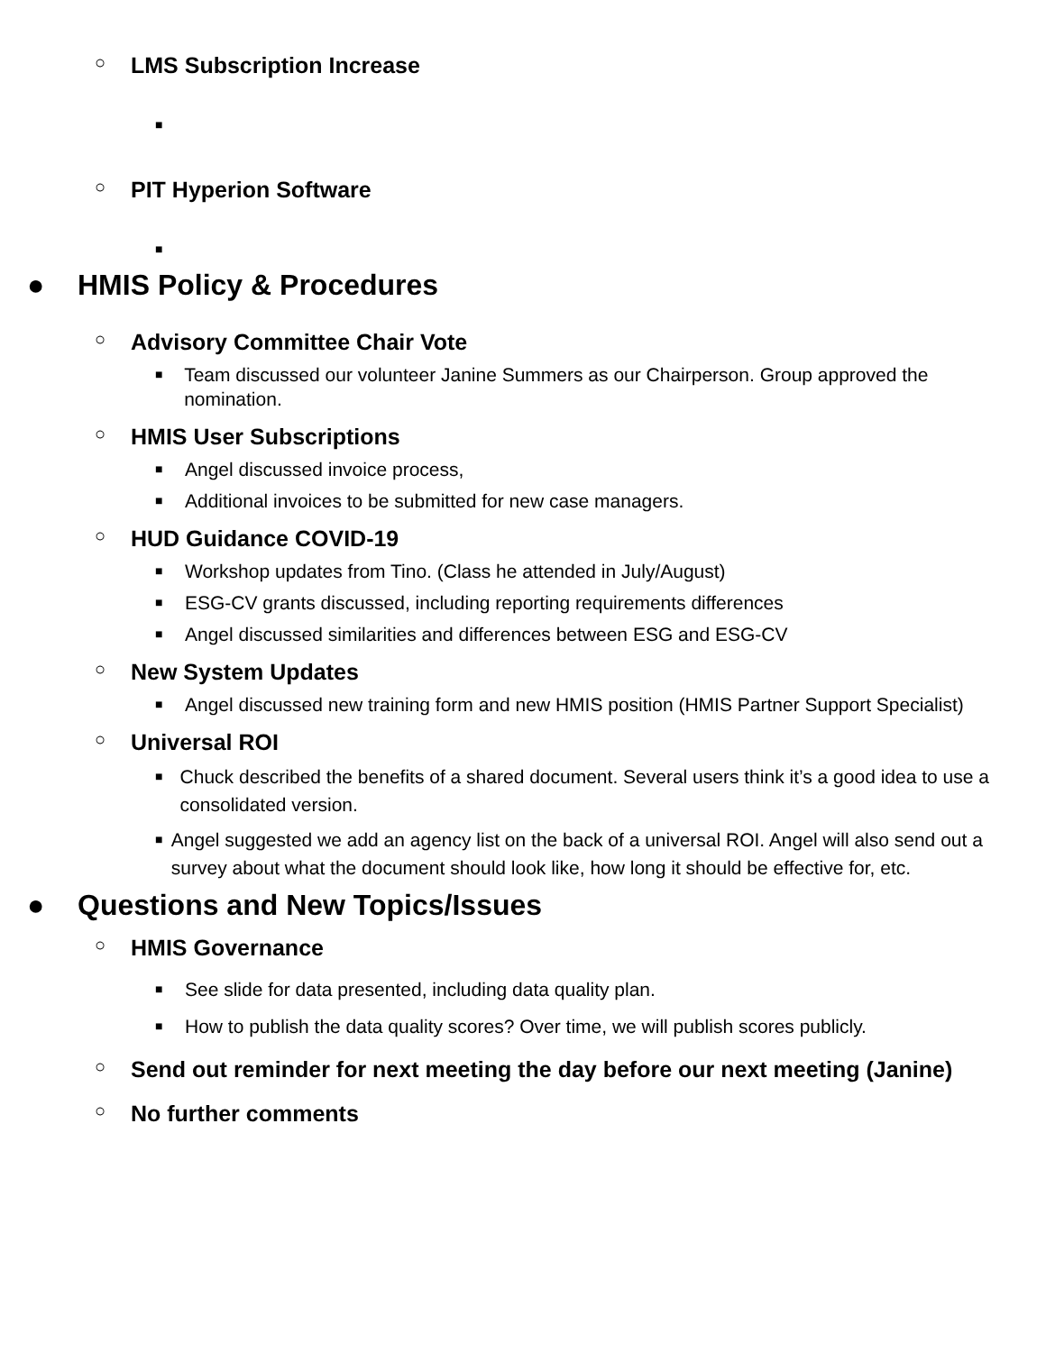○ LMS Subscription Increase
■
○ PIT Hyperion Software
■
● HMIS Policy & Procedures
○ Advisory Committee Chair Vote
■ Team discussed our volunteer Janine Summers as our Chairperson. Group approved the nomination.
○ HMIS User Subscriptions
■ Angel discussed invoice process,
■ Additional invoices to be submitted for new case managers.
○ HUD Guidance COVID-19
■ Workshop updates from Tino. (Class he attended in July/August)
■ ESG-CV grants discussed, including reporting requirements differences
■ Angel discussed similarities and differences between ESG and ESG-CV
○ New System Updates
■ Angel discussed new training form and new HMIS position (HMIS Partner Support Specialist)
○ Universal ROI
■ Chuck described the benefits of a shared document. Several users think it’s a good idea to use a consolidated version.
■ Angel suggested we add an agency list on the back of a universal ROI. Angel will also send out a survey about what the document should look like, how long it should be effective for, etc.
● Questions and New Topics/Issues
○ HMIS Governance
■ See slide for data presented, including data quality plan.
■ How to publish the data quality scores? Over time, we will publish scores publicly.
○ Send out reminder for next meeting the day before our next meeting (Janine)
○ No further comments